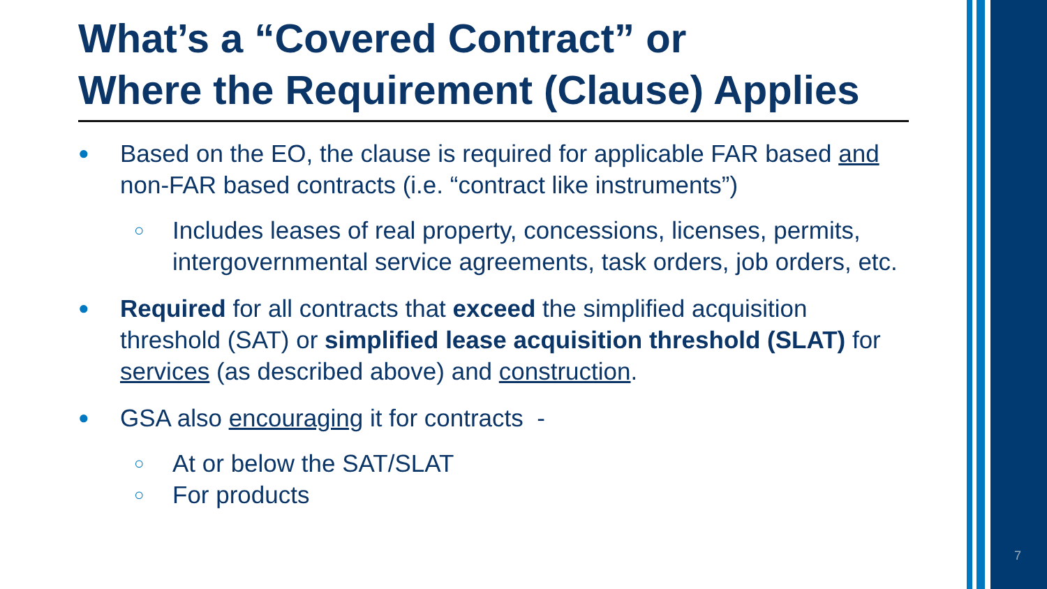What’s a “Covered Contract” or
Where the Requirement (Clause) Applies
● Based on the EO, the clause is required for applicable FAR based and non-FAR based contracts (i.e. “contract like instruments”)
○ Includes leases of real property, concessions, licenses, permits, intergovernmental service agreements, task orders, job orders, etc.
● Required for all contracts that exceed the simplified acquisition threshold (SAT) or simplified lease acquisition threshold (SLAT) for services (as described above) and construction.
● GSA also encouraging it for contracts -
○ At or below the SAT/SLAT
○ For products
7